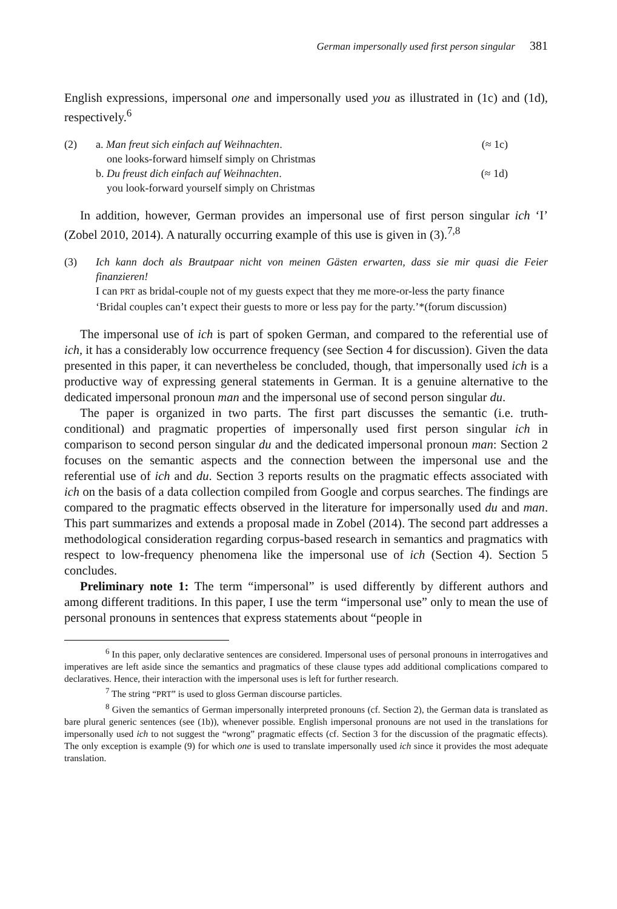German impersonally used first person singular 381
English expressions, impersonal one and impersonally used you as illustrated in (1c) and (1d), respectively.<sup>6</sup>
(2) a. Man freut sich einfach auf Weihnachten. (≈ 1c)
one looks-forward himself simply on Christmas
b. Du freust dich einfach auf Weihnachten. (≈ 1d)
you look-forward yourself simply on Christmas
In addition, however, German provides an impersonal use of first person singular ich ‘I’ (Zobel 2010, 2014). A naturally occurring example of this use is given in (3).<sup>7,8</sup>
(3) Ich kann doch als Brautpaar nicht von meinen Gästen erwarten, dass sie mir quasi die Feier finanzieren!
I can PRT as bridal-couple not of my guests expect that they me more-or-less the party finance
‘Bridal couples can’t expect their guests to more or less pay for the party.’*(forum discussion)
The impersonal use of ich is part of spoken German, and compared to the referential use of ich, it has a considerably low occurrence frequency (see Section 4 for discussion). Given the data presented in this paper, it can nevertheless be concluded, though, that impersonally used ich is a productive way of expressing general statements in German. It is a genuine alternative to the dedicated impersonal pronoun man and the impersonal use of second person singular du.
The paper is organized in two parts. The first part discusses the semantic (i.e. truth-conditional) and pragmatic properties of impersonally used first person singular ich in comparison to second person singular du and the dedicated impersonal pronoun man: Section 2 focuses on the semantic aspects and the connection between the impersonal use and the referential use of ich and du. Section 3 reports results on the pragmatic effects associated with ich on the basis of a data collection compiled from Google and corpus searches. The findings are compared to the pragmatic effects observed in the literature for impersonally used du and man. This part summarizes and extends a proposal made in Zobel (2014). The second part addresses a methodological consideration regarding corpus-based research in semantics and pragmatics with respect to low-frequency phenomena like the impersonal use of ich (Section 4). Section 5 concludes.
Preliminary note 1: The term “impersonal” is used differently by different authors and among different traditions. In this paper, I use the term “impersonal use” only to mean the use of personal pronouns in sentences that express statements about “people in
<sup>6</sup> In this paper, only declarative sentences are considered. Impersonal uses of personal pronouns in interrogatives and imperatives are left aside since the semantics and pragmatics of these clause types add additional complications compared to declaratives. Hence, their interaction with the impersonal uses is left for further research.
<sup>7</sup> The string “PRT” is used to gloss German discourse particles.
<sup>8</sup> Given the semantics of German impersonally interpreted pronouns (cf. Section 2), the German data is translated as bare plural generic sentences (see (1b)), whenever possible. English impersonal pronouns are not used in the translations for impersonally used ich to not suggest the “wrong” pragmatic effects (cf. Section 3 for the discussion of the pragmatic effects). The only exception is example (9) for which one is used to translate impersonally used ich since it provides the most adequate translation.